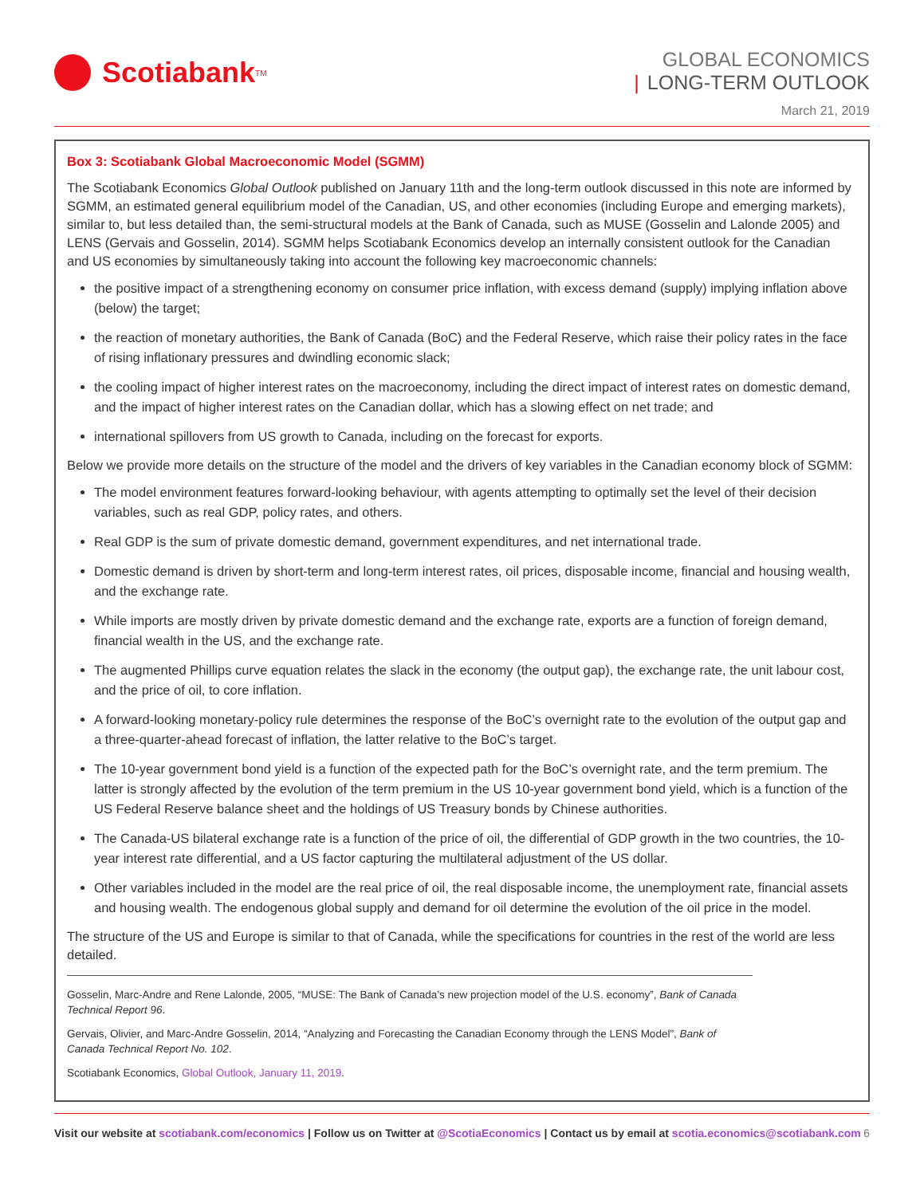Scotiabank<sup>TM</sup>
GLOBAL ECONOMICS
| LONG-TERM OUTLOOK
March 21, 2019
Box 3: Scotiabank Global Macroeconomic Model (SGMM)
The Scotiabank Economics Global Outlook published on January 11th and the long-term outlook discussed in this note are informed by SGMM, an estimated general equilibrium model of the Canadian, US, and other economies (including Europe and emerging markets), similar to, but less detailed than, the semi-structural models at the Bank of Canada, such as MUSE (Gosselin and Lalonde 2005) and LENS (Gervais and Gosselin, 2014). SGMM helps Scotiabank Economics develop an internally consistent outlook for the Canadian and US economies by simultaneously taking into account the following key macroeconomic channels:
the positive impact of a strengthening economy on consumer price inflation, with excess demand (supply) implying inflation above (below) the target;
the reaction of monetary authorities, the Bank of Canada (BoC) and the Federal Reserve, which raise their policy rates in the face of rising inflationary pressures and dwindling economic slack;
the cooling impact of higher interest rates on the macroeconomy, including the direct impact of interest rates on domestic demand, and the impact of higher interest rates on the Canadian dollar, which has a slowing effect on net trade; and
international spillovers from US growth to Canada, including on the forecast for exports.
Below we provide more details on the structure of the model and the drivers of key variables in the Canadian economy block of SGMM:
The model environment features forward-looking behaviour, with agents attempting to optimally set the level of their decision variables, such as real GDP, policy rates, and others.
Real GDP is the sum of private domestic demand, government expenditures, and net international trade.
Domestic demand is driven by short-term and long-term interest rates, oil prices, disposable income, financial and housing wealth, and the exchange rate.
While imports are mostly driven by private domestic demand and the exchange rate, exports are a function of foreign demand, financial wealth in the US, and the exchange rate.
The augmented Phillips curve equation relates the slack in the economy (the output gap), the exchange rate, the unit labour cost, and the price of oil, to core inflation.
A forward-looking monetary-policy rule determines the response of the BoC’s overnight rate to the evolution of the output gap and a three-quarter-ahead forecast of inflation, the latter relative to the BoC’s target.
The 10-year government bond yield is a function of the expected path for the BoC’s overnight rate, and the term premium. The latter is strongly affected by the evolution of the term premium in the US 10-year government bond yield, which is a function of the US Federal Reserve balance sheet and the holdings of US Treasury bonds by Chinese authorities.
The Canada-US bilateral exchange rate is a function of the price of oil, the differential of GDP growth in the two countries, the 10-year interest rate differential, and a US factor capturing the multilateral adjustment of the US dollar.
Other variables included in the model are the real price of oil, the real disposable income, the unemployment rate, financial assets and housing wealth. The endogenous global supply and demand for oil determine the evolution of the oil price in the model.
The structure of the US and Europe is similar to that of Canada, while the specifications for countries in the rest of the world are less detailed.
Gosselin, Marc-Andre and Rene Lalonde, 2005, “MUSE: The Bank of Canada’s new projection model of the U.S. economy”, Bank of Canada Technical Report 96.
Gervais, Olivier, and Marc-Andre Gosselin, 2014, “Analyzing and Forecasting the Canadian Economy through the LENS Model”, Bank of Canada Technical Report No. 102.
Scotiabank Economics, Global Outlook, January 11, 2019.
Visit our website at scotiabank.com/economics | Follow us on Twitter at @ScotiaEconomics | Contact us by email at scotia.economics@scotiabank.com
6